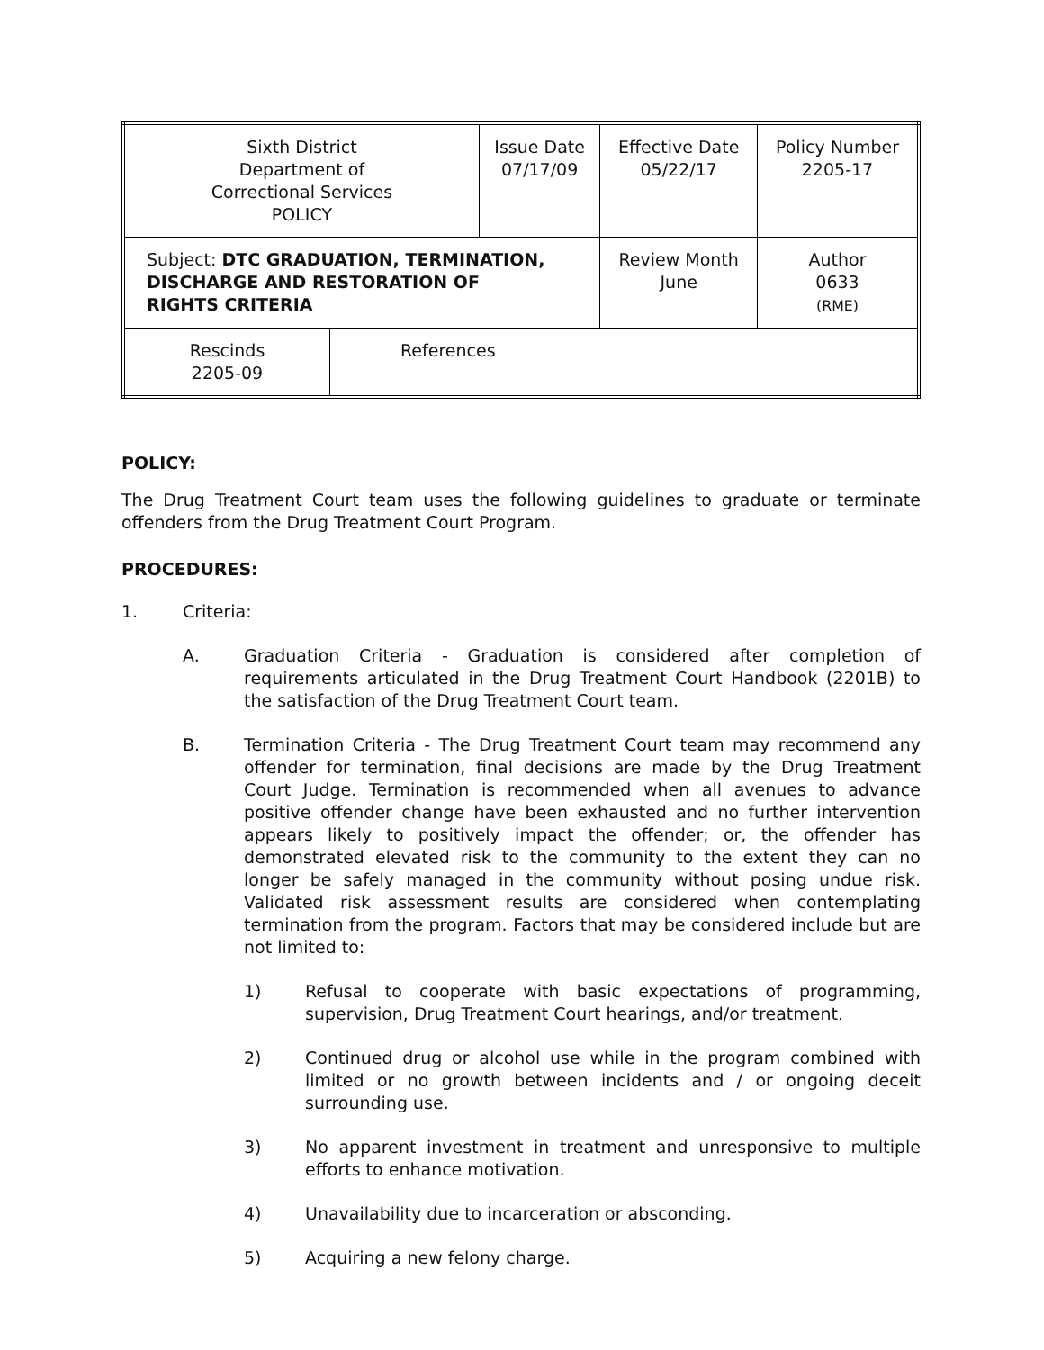| Sixth District Department of Correctional Services POLICY | | Issue Date 07/17/09 | Effective Date 05/22/17 | Policy Number 2205-17 |
| Subject: DTC GRADUATION, TERMINATION, DISCHARGE AND RESTORATION OF RIGHTS CRITERIA | | | Review Month June | Author 0633 (RME) |
| Rescinds 2205-09 | References | | | |
POLICY:
The Drug Treatment Court team uses the following guidelines to graduate or terminate offenders from the Drug Treatment Court Program.
PROCEDURES:
1. Criteria:
A. Graduation Criteria - Graduation is considered after completion of requirements articulated in the Drug Treatment Court Handbook (2201B) to the satisfaction of the Drug Treatment Court team.
B. Termination Criteria - The Drug Treatment Court team may recommend any offender for termination, final decisions are made by the Drug Treatment Court Judge. Termination is recommended when all avenues to advance positive offender change have been exhausted and no further intervention appears likely to positively impact the offender; or, the offender has demonstrated elevated risk to the community to the extent they can no longer be safely managed in the community without posing undue risk. Validated risk assessment results are considered when contemplating termination from the program. Factors that may be considered include but are not limited to:
1) Refusal to cooperate with basic expectations of programming, supervision, Drug Treatment Court hearings, and/or treatment.
2) Continued drug or alcohol use while in the program combined with limited or no growth between incidents and / or ongoing deceit surrounding use.
3) No apparent investment in treatment and unresponsive to multiple efforts to enhance motivation.
4) Unavailability due to incarceration or absconding.
5) Acquiring a new felony charge.